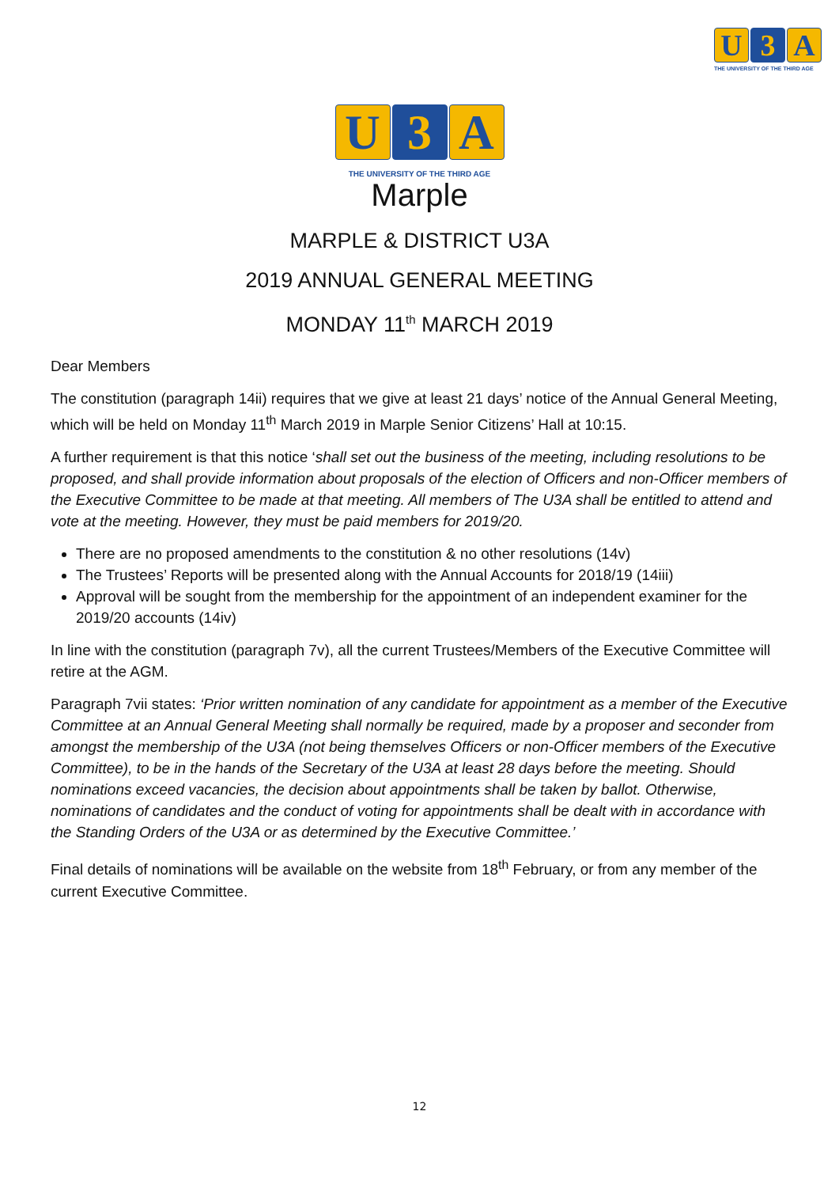U 3 A
THE UNIVERSITY OF THE THIRD AGE
U 3 A
THE UNIVERSITY OF THE THIRD AGE
Marple
MARPLE & DISTRICT U3A
2019 ANNUAL GENERAL MEETING
MONDAY 11<sup>th</sup> MARCH 2019
Dear Members
The constitution (paragraph 14ii) requires that we give at least 21 days’ notice of the Annual General Meeting, which will be held on Monday 11<sup>th</sup> March 2019 in Marple Senior Citizens’ Hall at 10:15.
A further requirement is that this notice ‘shall set out the business of the meeting, including resolutions to be proposed, and shall provide information about proposals of the election of Officers and non-Officer members of the Executive Committee to be made at that meeting. All members of The U3A shall be entitled to attend and vote at the meeting. However, they must be paid members for 2019/20.
There are no proposed amendments to the constitution & no other resolutions (14v)
The Trustees’ Reports will be presented along with the Annual Accounts for 2018/19 (14iii)
Approval will be sought from the membership for the appointment of an independent examiner for the 2019/20 accounts (14iv)
In line with the constitution (paragraph 7v), all the current Trustees/Members of the Executive Committee will retire at the AGM.
Paragraph 7vii states: ‘Prior written nomination of any candidate for appointment as a member of the Executive Committee at an Annual General Meeting shall normally be required, made by a proposer and seconder from amongst the membership of the U3A (not being themselves Officers or non-Officer members of the Executive Committee), to be in the hands of the Secretary of the U3A at least 28 days before the meeting. Should nominations exceed vacancies, the decision about appointments shall be taken by ballot. Otherwise, nominations of candidates and the conduct of voting for appointments shall be dealt with in accordance with the Standing Orders of the U3A or as determined by the Executive Committee.’
Final details of nominations will be available on the website from 18<sup>th</sup> February, or from any member of the current Executive Committee.
12